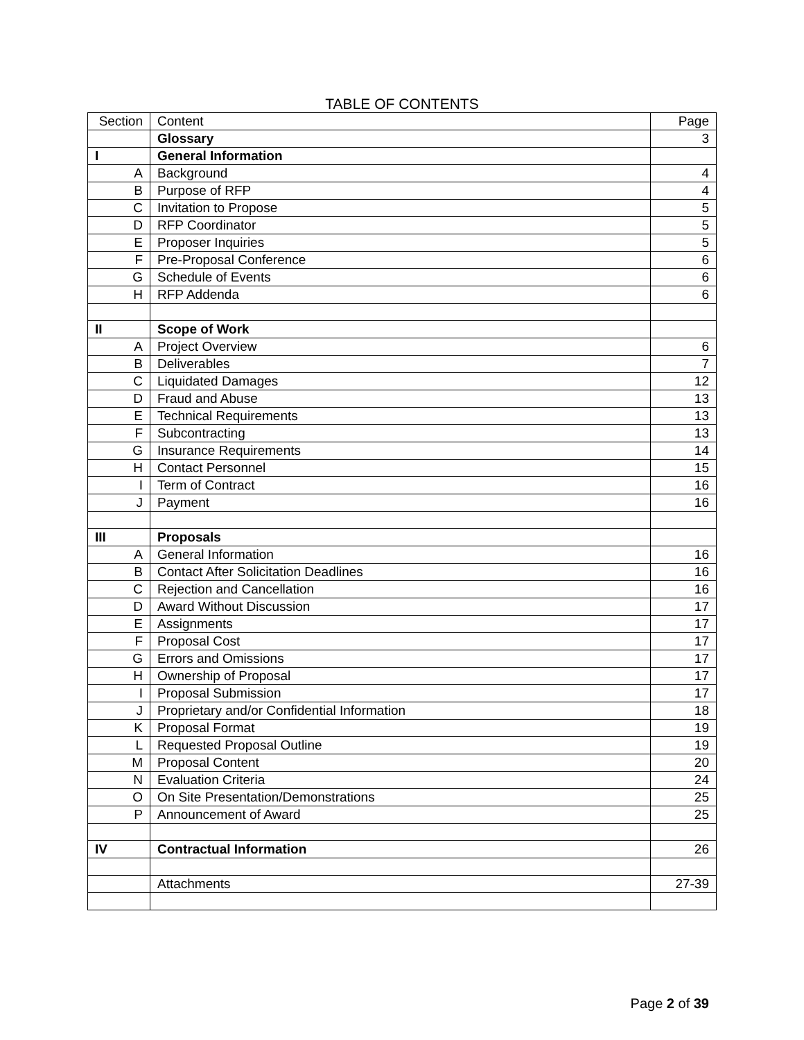TABLE OF CONTENTS
| Section | Content | Page |
| | Glossary | 3 |
| I | General Information | |
| A | Background | 4 |
| B | Purpose of RFP | 4 |
| C | Invitation to Propose | 5 |
| D | RFP Coordinator | 5 |
| E | Proposer Inquiries | 5 |
| F | Pre-Proposal Conference | 6 |
| G | Schedule of Events | 6 |
| H | RFP Addenda | 6 |
| II | Scope of Work | |
| A | Project Overview | 6 |
| B | Deliverables | 7 |
| C | Liquidated Damages | 12 |
| D | Fraud and Abuse | 13 |
| E | Technical Requirements | 13 |
| F | Subcontracting | 13 |
| G | Insurance Requirements | 14 |
| H | Contact Personnel | 15 |
| I | Term of Contract | 16 |
| J | Payment | 16 |
| III | Proposals | |
| A | General Information | 16 |
| B | Contact After Solicitation Deadlines | 16 |
| C | Rejection and Cancellation | 16 |
| D | Award Without Discussion | 17 |
| E | Assignments | 17 |
| F | Proposal Cost | 17 |
| G | Errors and Omissions | 17 |
| H | Ownership of Proposal | 17 |
| I | Proposal Submission | 17 |
| J | Proprietary and/or Confidential Information | 18 |
| K | Proposal Format | 19 |
| L | Requested Proposal Outline | 19 |
| M | Proposal Content | 20 |
| N | Evaluation Criteria | 24 |
| O | On Site Presentation/Demonstrations | 25 |
| P | Announcement of Award | 25 |
| IV | Contractual Information | 26 |
| | Attachments | 27-39 |
Page 2 of 39